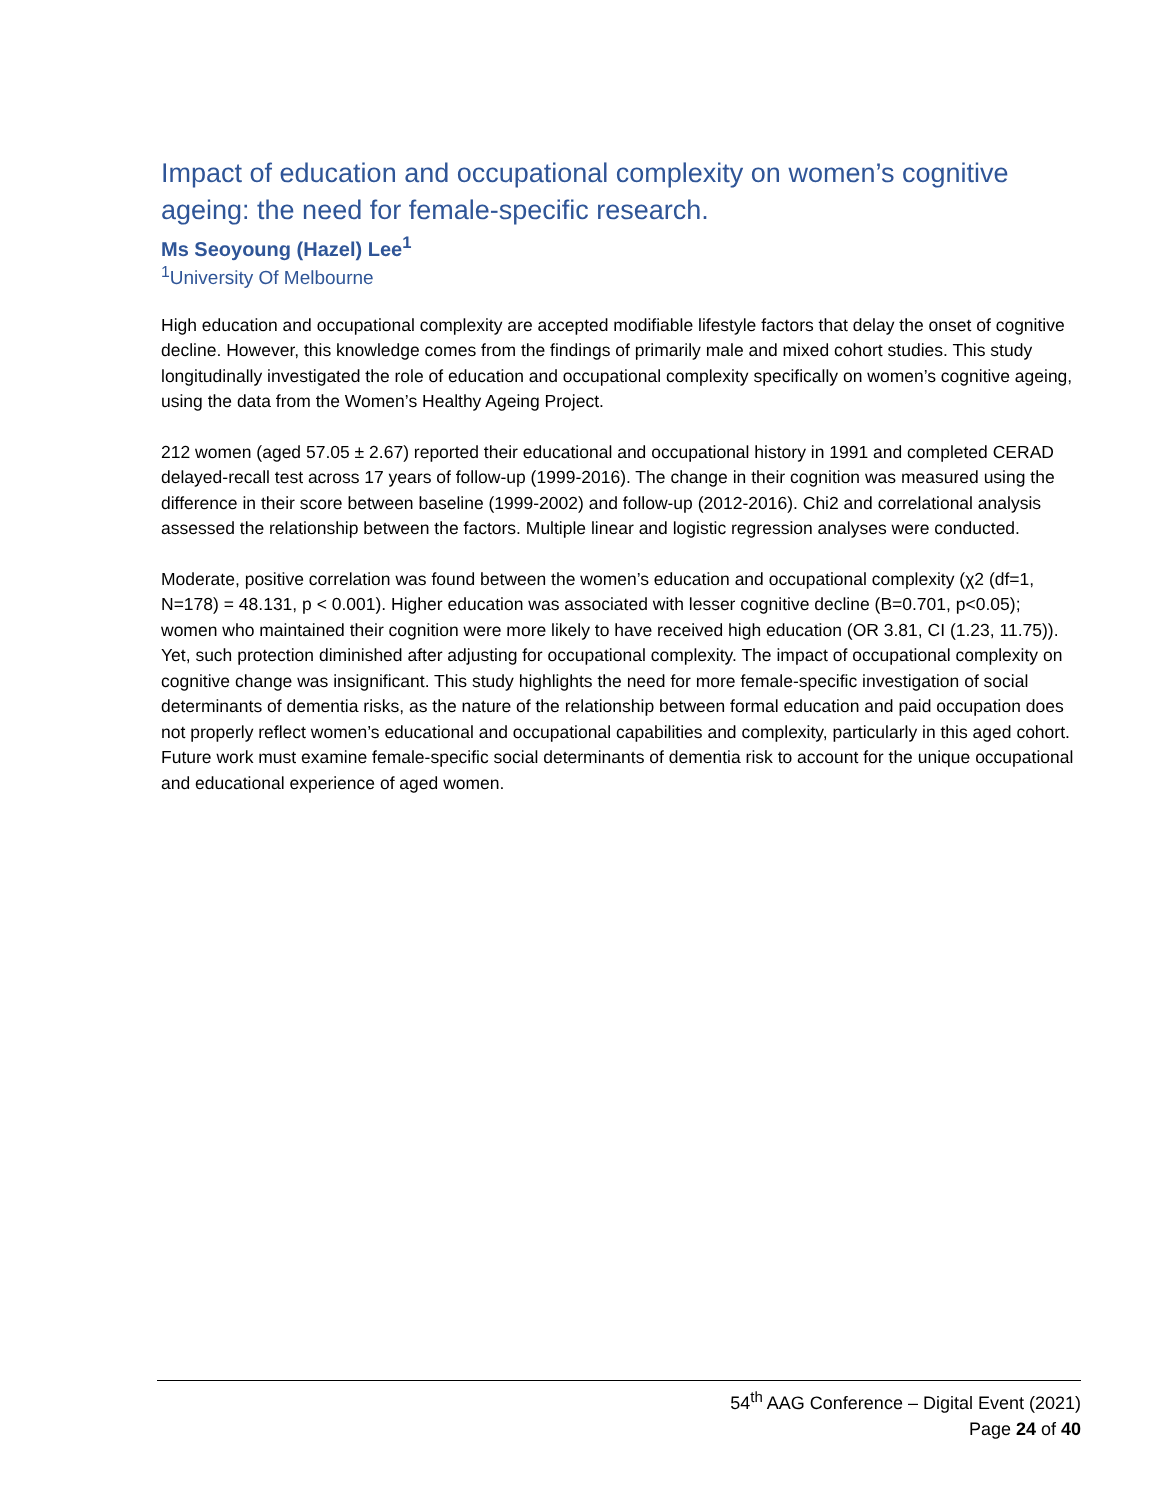Impact of education and occupational complexity on women’s cognitive ageing: the need for female-specific research.
Ms Seoyoung (Hazel) Lee<sup>1</sup>
<sup>1</sup> University Of Melbourne
High education and occupational complexity are accepted modifiable lifestyle factors that delay the onset of cognitive decline. However, this knowledge comes from the findings of primarily male and mixed cohort studies. This study longitudinally investigated the role of education and occupational complexity specifically on women’s cognitive ageing, using the data from the Women’s Healthy Ageing Project.
212 women (aged 57.05 ± 2.67) reported their educational and occupational history in 1991 and completed CERAD delayed-recall test across 17 years of follow-up (1999-2016). The change in their cognition was measured using the difference in their score between baseline (1999-2002) and follow-up (2012-2016). Chi2 and correlational analysis assessed the relationship between the factors. Multiple linear and logistic regression analyses were conducted.
Moderate, positive correlation was found between the women’s education and occupational complexity (χ2 (df=1, N=178) = 48.131, p < 0.001). Higher education was associated with lesser cognitive decline (B=0.701, p<0.05); women who maintained their cognition were more likely to have received high education (OR 3.81, CI (1.23, 11.75)). Yet, such protection diminished after adjusting for occupational complexity. The impact of occupational complexity on cognitive change was insignificant. This study highlights the need for more female-specific investigation of social determinants of dementia risks, as the nature of the relationship between formal education and paid occupation does not properly reflect women’s educational and occupational capabilities and complexity, particularly in this aged cohort. Future work must examine female-specific social determinants of dementia risk to account for the unique occupational and educational experience of aged women.
54<sup>th</sup> AAG Conference – Digital Event (2021)
Page 24 of 40